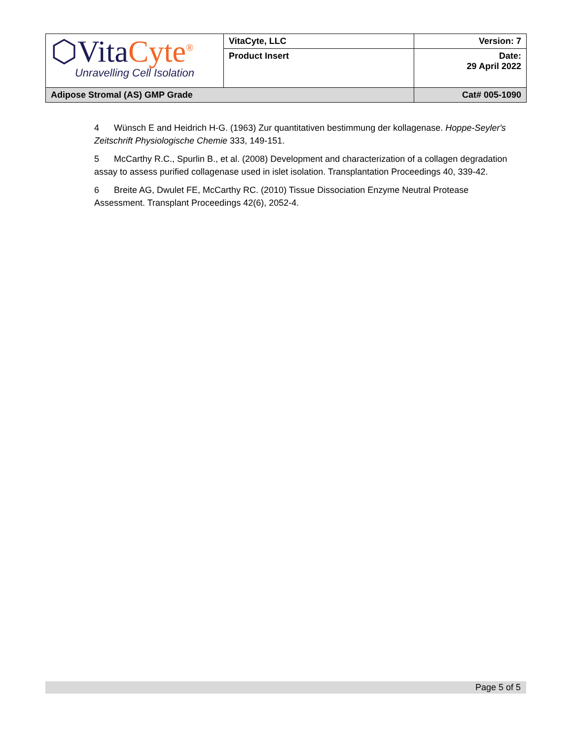| ⬡Vita Cyte<sup>®</sup> Unravelling Cell Isolation | VitaCyte, LLC | Version: 7 |
| | Product Insert | Date: 29 April 2022 |
| Adipose Stromal (AS) GMP Grade | | Cat# 005-1090 |
4 Wünsch E and Heidrich H-G. (1963) Zur quantitativen bestimmung der kollagenase. Hoppe-Seyler's Zeitschrift Physiologische Chemie 333, 149-151.
5 McCarthy R.C., Spurlin B., et al. (2008) Development and characterization of a collagen degradation assay to assess purified collagenase used in islet isolation. Transplantation Proceedings 40, 339-42.
6 Breite AG, Dwulet FE, McCarthy RC. (2010) Tissue Dissociation Enzyme Neutral Protease Assessment. Transplant Proceedings 42(6), 2052-4.
Page 5 of 5